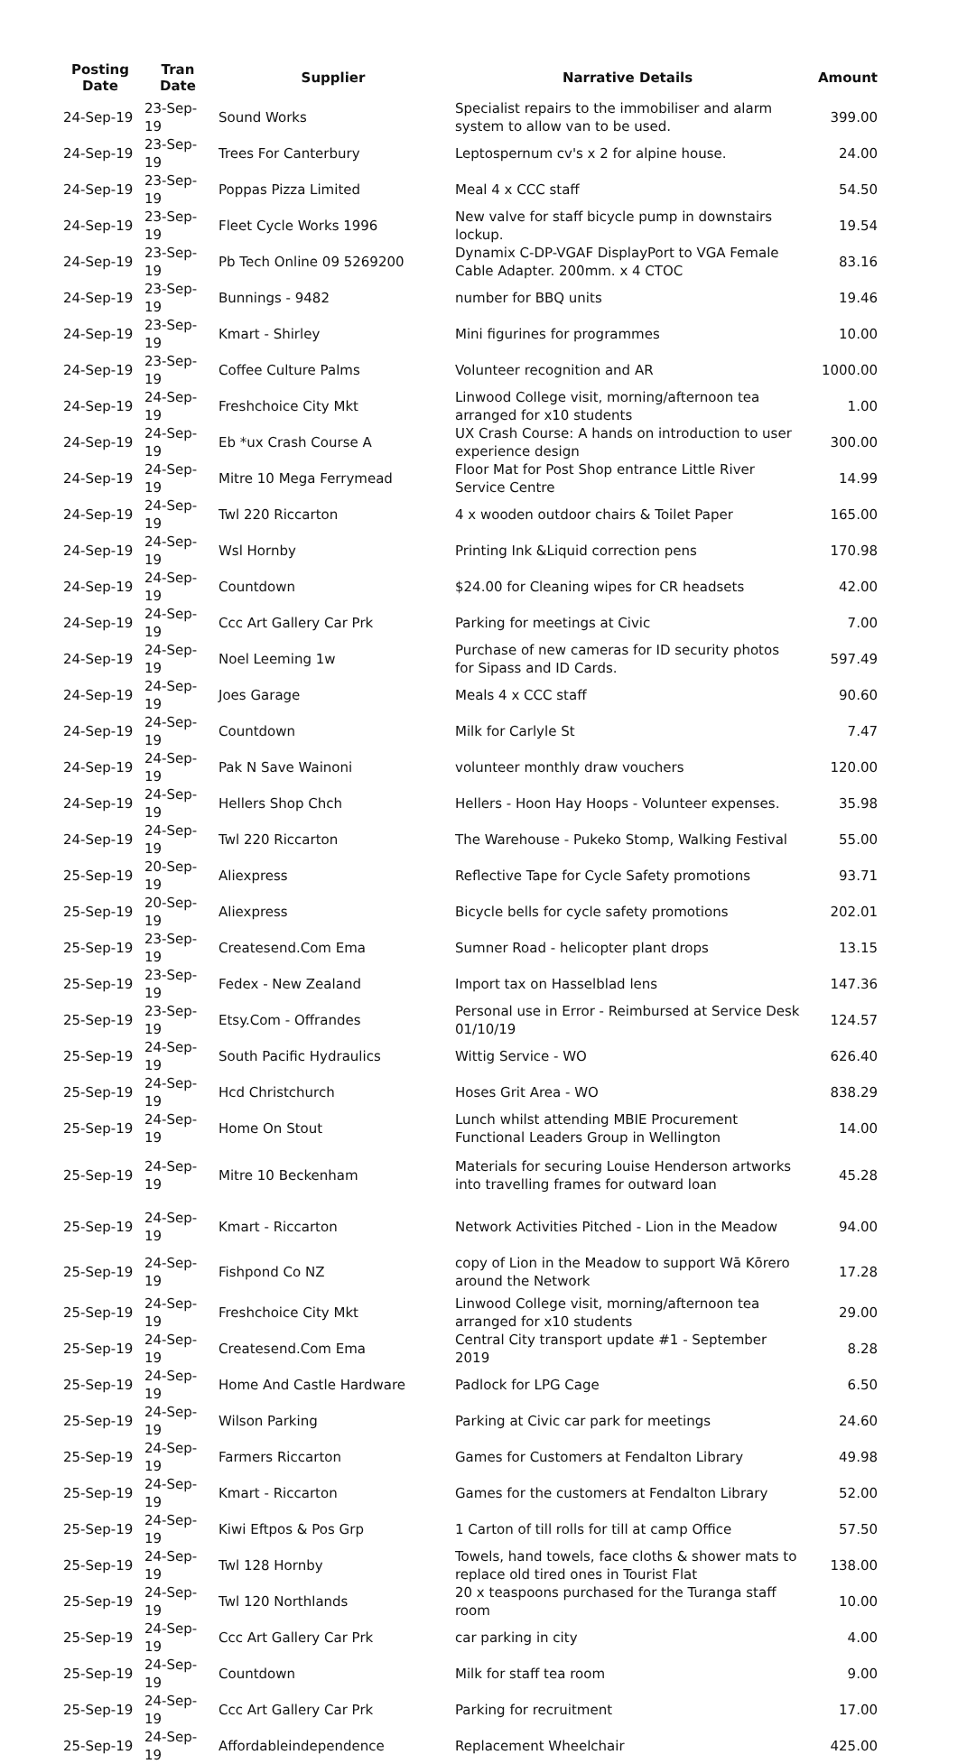| Posting Date | Tran Date | Supplier | Narrative Details | Amount |
| --- | --- | --- | --- | --- |
| 24-Sep-19 | 23-Sep-19 | Sound Works | Specialist repairs to the immobiliser and alarm system to allow van to be used. | 399.00 |
| 24-Sep-19 | 23-Sep-19 | Trees For Canterbury | Leptospernum cv's x 2 for alpine house. | 24.00 |
| 24-Sep-19 | 23-Sep-19 | Poppas Pizza Limited | Meal 4 x CCC staff | 54.50 |
| 24-Sep-19 | 23-Sep-19 | Fleet Cycle Works 1996 | New valve for staff bicycle pump in downstairs lockup. | 19.54 |
| 24-Sep-19 | 23-Sep-19 | Pb Tech Online 09 5269200 | Dynamix C-DP-VGAF DisplayPort to VGA Female Cable Adapter. 200mm. x 4 CTOC | 83.16 |
| 24-Sep-19 | 23-Sep-19 | Bunnings - 9482 | number for BBQ units | 19.46 |
| 24-Sep-19 | 23-Sep-19 | Kmart - Shirley | Mini figurines for programmes | 10.00 |
| 24-Sep-19 | 23-Sep-19 | Coffee Culture Palms | Volunteer recognition and AR | 1000.00 |
| 24-Sep-19 | 24-Sep-19 | Freshchoice City Mkt | Linwood College visit, morning/afternoon tea arranged for x10 students | 1.00 |
| 24-Sep-19 | 24-Sep-19 | Eb *ux Crash Course A | UX Crash Course: A hands on introduction to user experience design | 300.00 |
| 24-Sep-19 | 24-Sep-19 | Mitre 10 Mega Ferrymead | Floor Mat for Post Shop entrance Little River Service Centre | 14.99 |
| 24-Sep-19 | 24-Sep-19 | Twl 220 Riccarton | 4 x wooden outdoor chairs & Toilet Paper | 165.00 |
| 24-Sep-19 | 24-Sep-19 | Wsl Hornby | Printing Ink &Liquid correction pens | 170.98 |
| 24-Sep-19 | 24-Sep-19 | Countdown | $24.00 for Cleaning wipes for CR headsets | 42.00 |
| 24-Sep-19 | 24-Sep-19 | Ccc Art Gallery Car Prk | Parking for meetings at Civic | 7.00 |
| 24-Sep-19 | 24-Sep-19 | Noel Leeming 1w | Purchase of new cameras for ID security photos for Sipass and ID Cards. | 597.49 |
| 24-Sep-19 | 24-Sep-19 | Joes Garage | Meals 4 x CCC staff | 90.60 |
| 24-Sep-19 | 24-Sep-19 | Countdown | Milk for Carlyle St | 7.47 |
| 24-Sep-19 | 24-Sep-19 | Pak N Save Wainoni | volunteer monthly draw vouchers | 120.00 |
| 24-Sep-19 | 24-Sep-19 | Hellers Shop Chch | Hellers - Hoon Hay Hoops - Volunteer expenses. | 35.98 |
| 24-Sep-19 | 24-Sep-19 | Twl 220 Riccarton | The Warehouse - Pukeko Stomp, Walking Festival | 55.00 |
| 25-Sep-19 | 20-Sep-19 | Aliexpress | Reflective Tape for Cycle Safety promotions | 93.71 |
| 25-Sep-19 | 20-Sep-19 | Aliexpress | Bicycle bells for cycle safety promotions | 202.01 |
| 25-Sep-19 | 23-Sep-19 | Createsend.Com Ema | Sumner Road - helicopter plant drops | 13.15 |
| 25-Sep-19 | 23-Sep-19 | Fedex - New Zealand | Import tax on Hasselblad lens | 147.36 |
| 25-Sep-19 | 23-Sep-19 | Etsy.Com - Offrandes | Personal use in Error - Reimbursed at Service Desk 01/10/19 | 124.57 |
| 25-Sep-19 | 24-Sep-19 | South Pacific Hydraulics | Wittig Service - WO | 626.40 |
| 25-Sep-19 | 24-Sep-19 | Hcd Christchurch | Hoses Grit Area - WO | 838.29 |
| 25-Sep-19 | 24-Sep-19 | Home On Stout | Lunch whilst attending MBIE Procurement Functional Leaders Group in Wellington | 14.00 |
| 25-Sep-19 | 24-Sep-19 | Mitre 10 Beckenham | Materials for securing Louise Henderson artworks into travelling frames for outward loan | 45.28 |
| 25-Sep-19 | 24-Sep-19 | Kmart - Riccarton | Network Activities Pitched - Lion in the Meadow | 94.00 |
| 25-Sep-19 | 24-Sep-19 | Fishpond Co NZ | copy of Lion in the Meadow to support Wā Kōrero around the Network | 17.28 |
| 25-Sep-19 | 24-Sep-19 | Freshchoice City Mkt | Linwood College visit, morning/afternoon tea arranged for x10 students | 29.00 |
| 25-Sep-19 | 24-Sep-19 | Createsend.Com Ema | Central City transport update #1 - September 2019 | 8.28 |
| 25-Sep-19 | 24-Sep-19 | Home And Castle Hardware | Padlock for LPG Cage | 6.50 |
| 25-Sep-19 | 24-Sep-19 | Wilson Parking | Parking at Civic car park for meetings | 24.60 |
| 25-Sep-19 | 24-Sep-19 | Farmers Riccarton | Games for Customers at Fendalton Library | 49.98 |
| 25-Sep-19 | 24-Sep-19 | Kmart - Riccarton | Games for the customers at Fendalton Library | 52.00 |
| 25-Sep-19 | 24-Sep-19 | Kiwi Eftpos & Pos Grp | 1 Carton of till rolls for till at camp Office | 57.50 |
| 25-Sep-19 | 24-Sep-19 | Twl 128 Hornby | Towels, hand towels, face cloths & shower mats to replace old tired ones in Tourist Flat | 138.00 |
| 25-Sep-19 | 24-Sep-19 | Twl 120 Northlands | 20 x teaspoons purchased for the Turanga staff room | 10.00 |
| 25-Sep-19 | 24-Sep-19 | Ccc Art Gallery Car Prk | car parking in city | 4.00 |
| 25-Sep-19 | 24-Sep-19 | Countdown | Milk for staff tea room | 9.00 |
| 25-Sep-19 | 24-Sep-19 | Ccc Art Gallery Car Prk | Parking for recruitment | 17.00 |
| 25-Sep-19 | 24-Sep-19 | Affordableindependence | Replacement Wheelchair | 425.00 |